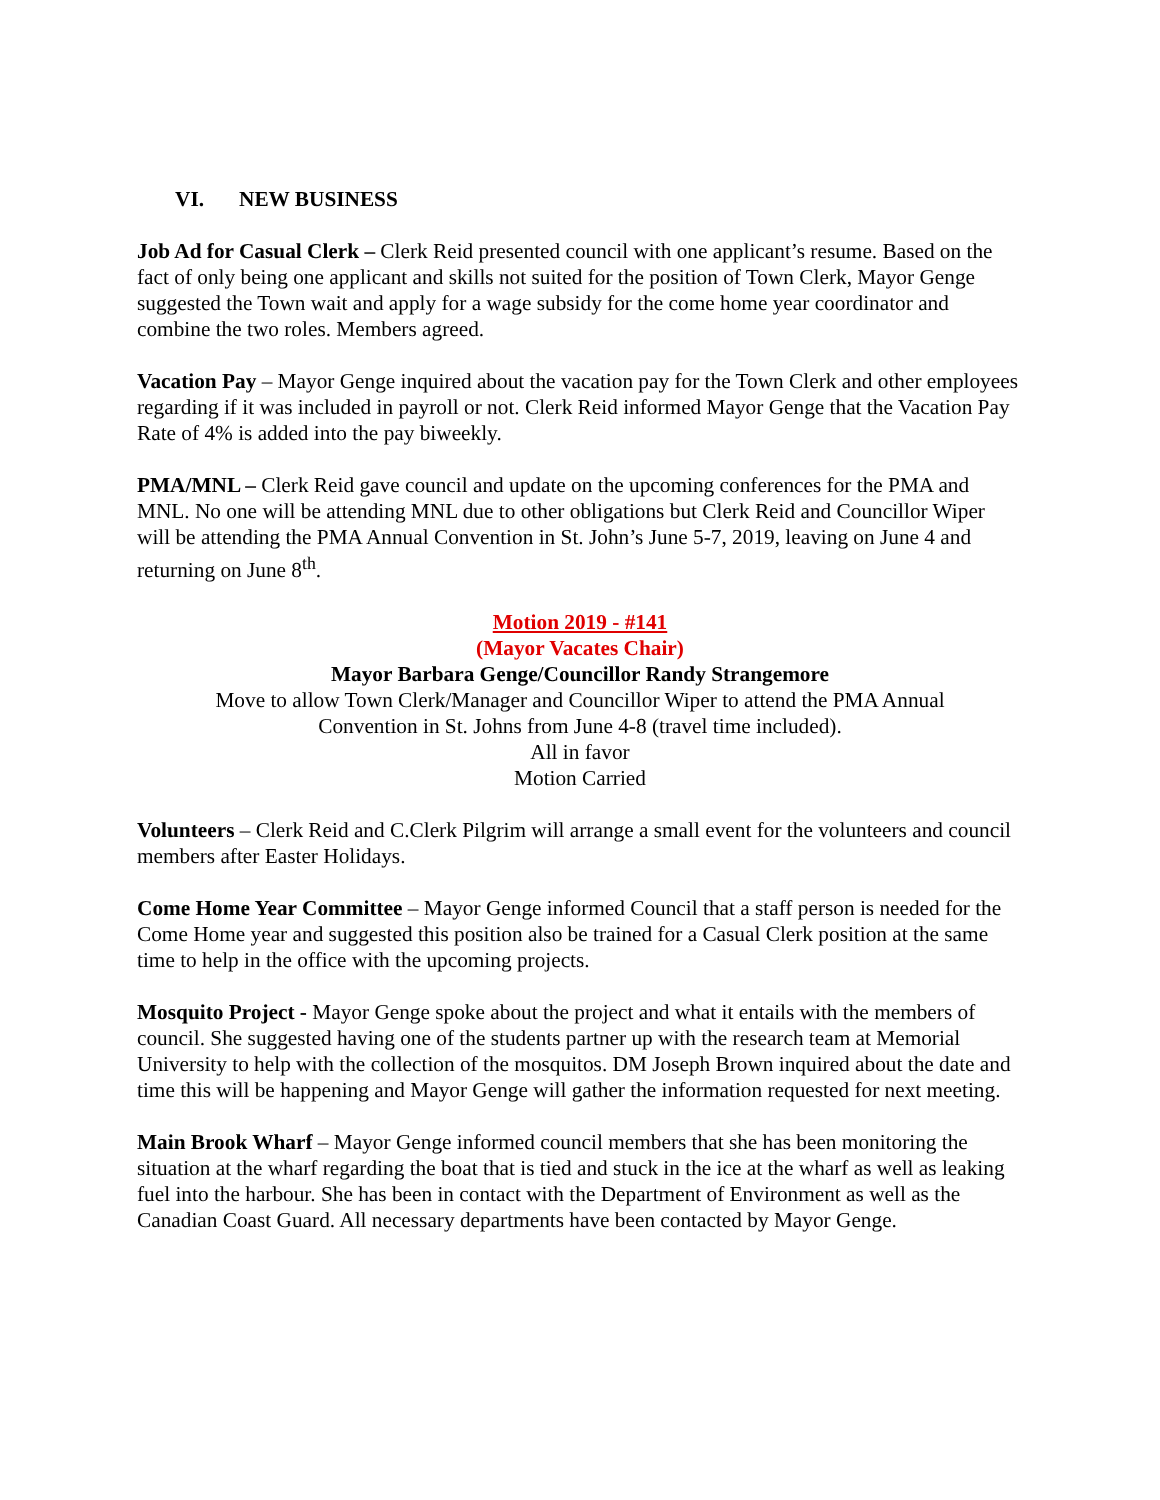VI. NEW BUSINESS
Job Ad for Casual Clerk – Clerk Reid presented council with one applicant’s resume. Based on the fact of only being one applicant and skills not suited for the position of Town Clerk, Mayor Genge suggested the Town wait and apply for a wage subsidy for the come home year coordinator and combine the two roles. Members agreed.
Vacation Pay – Mayor Genge inquired about the vacation pay for the Town Clerk and other employees regarding if it was included in payroll or not. Clerk Reid informed Mayor Genge that the Vacation Pay Rate of 4% is added into the pay biweekly.
PMA/MNL – Clerk Reid gave council and update on the upcoming conferences for the PMA and MNL. No one will be attending MNL due to other obligations but Clerk Reid and Councillor Wiper will be attending the PMA Annual Convention in St. John’s June 5-7, 2019, leaving on June 4 and returning on June 8<sup>th</sup>.
Motion 2019 - #141
(Mayor Vacates Chair)
Mayor Barbara Genge/Councillor Randy Strangemore
Move to allow Town Clerk/Manager and Councillor Wiper to attend the PMA Annual
Convention in St. Johns from June 4-8 (travel time included).
All in favor
Motion Carried
Volunteers – Clerk Reid and C.Clerk Pilgrim will arrange a small event for the volunteers and council members after Easter Holidays.
Come Home Year Committee – Mayor Genge informed Council that a staff person is needed for the Come Home year and suggested this position also be trained for a Casual Clerk position at the same time to help in the office with the upcoming projects.
Mosquito Project - Mayor Genge spoke about the project and what it entails with the members of council. She suggested having one of the students partner up with the research team at Memorial University to help with the collection of the mosquitos. DM Joseph Brown inquired about the date and time this will be happening and Mayor Genge will gather the information requested for next meeting.
Main Brook Wharf – Mayor Genge informed council members that she has been monitoring the situation at the wharf regarding the boat that is tied and stuck in the ice at the wharf as well as leaking fuel into the harbour. She has been in contact with the Department of Environment as well as the Canadian Coast Guard. All necessary departments have been contacted by Mayor Genge.